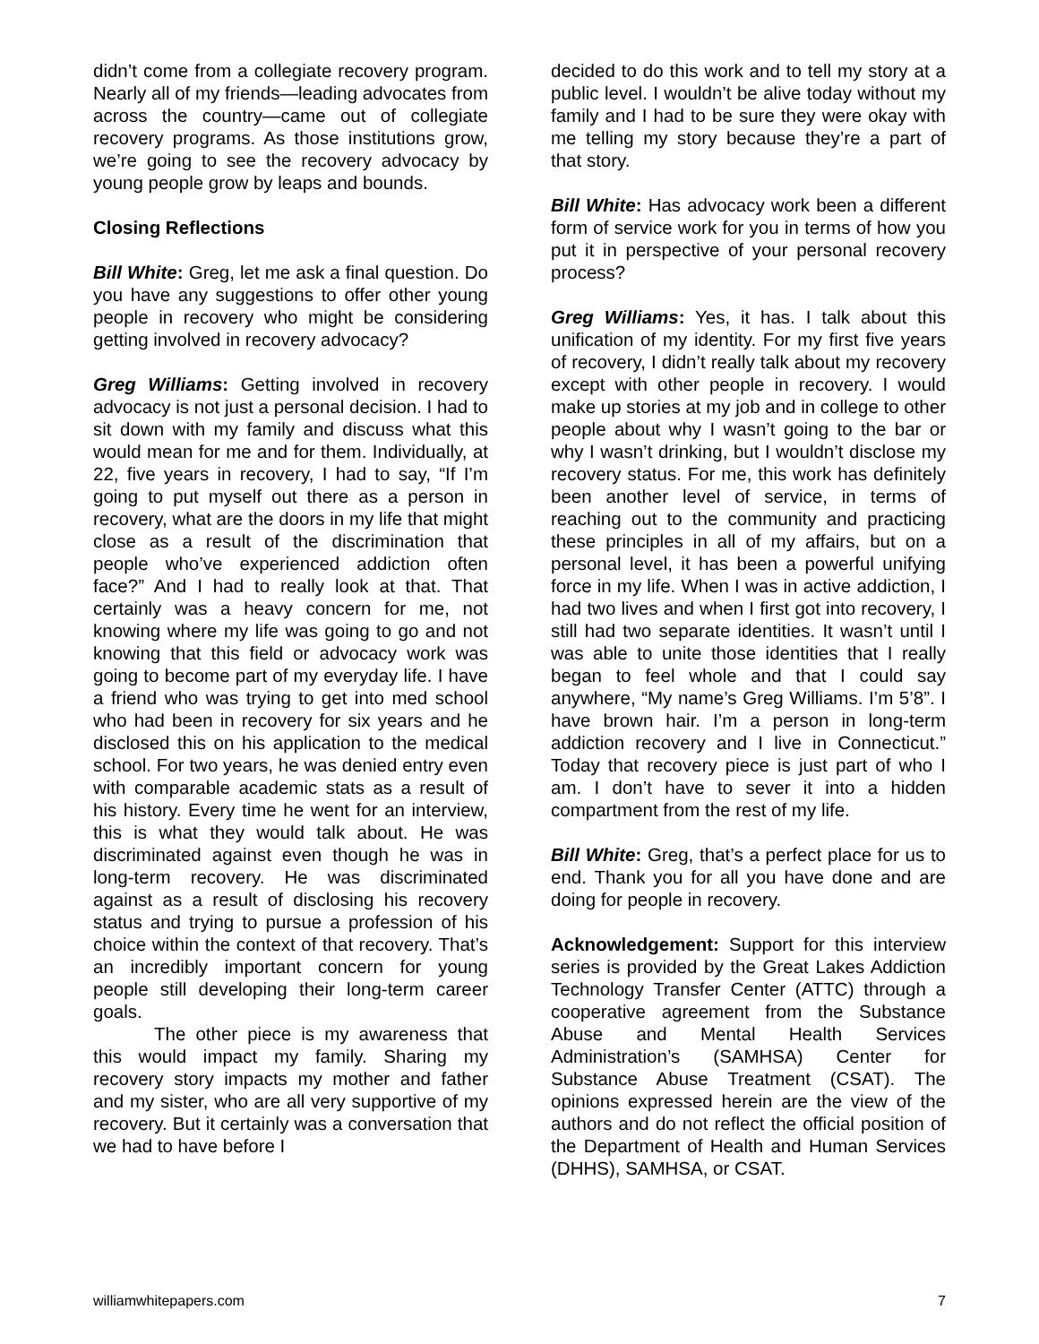didn’t come from a collegiate recovery program. Nearly all of my friends—leading advocates from across the country—came out of collegiate recovery programs. As those institutions grow, we’re going to see the recovery advocacy by young people grow by leaps and bounds.
Closing Reflections
Bill White: Greg, let me ask a final question. Do you have any suggestions to offer other young people in recovery who might be considering getting involved in recovery advocacy?
Greg Williams: Getting involved in recovery advocacy is not just a personal decision. I had to sit down with my family and discuss what this would mean for me and for them. Individually, at 22, five years in recovery, I had to say, “If I’m going to put myself out there as a person in recovery, what are the doors in my life that might close as a result of the discrimination that people who’ve experienced addiction often face?” And I had to really look at that. That certainly was a heavy concern for me, not knowing where my life was going to go and not knowing that this field or advocacy work was going to become part of my everyday life. I have a friend who was trying to get into med school who had been in recovery for six years and he disclosed this on his application to the medical school. For two years, he was denied entry even with comparable academic stats as a result of his history. Every time he went for an interview, this is what they would talk about. He was discriminated against even though he was in long-term recovery. He was discriminated against as a result of disclosing his recovery status and trying to pursue a profession of his choice within the context of that recovery. That’s an incredibly important concern for young people still developing their long-term career goals.
The other piece is my awareness that this would impact my family. Sharing my recovery story impacts my mother and father and my sister, who are all very supportive of my recovery. But it certainly was a conversation that we had to have before I
decided to do this work and to tell my story at a public level. I wouldn’t be alive today without my family and I had to be sure they were okay with me telling my story because they’re a part of that story.
Bill White: Has advocacy work been a different form of service work for you in terms of how you put it in perspective of your personal recovery process?
Greg Williams: Yes, it has. I talk about this unification of my identity. For my first five years of recovery, I didn’t really talk about my recovery except with other people in recovery. I would make up stories at my job and in college to other people about why I wasn’t going to the bar or why I wasn’t drinking, but I wouldn’t disclose my recovery status. For me, this work has definitely been another level of service, in terms of reaching out to the community and practicing these principles in all of my affairs, but on a personal level, it has been a powerful unifying force in my life. When I was in active addiction, I had two lives and when I first got into recovery, I still had two separate identities. It wasn’t until I was able to unite those identities that I really began to feel whole and that I could say anywhere, “My name’s Greg Williams. I’m 5’8”. I have brown hair. I’m a person in long-term addiction recovery and I live in Connecticut.” Today that recovery piece is just part of who I am. I don’t have to sever it into a hidden compartment from the rest of my life.
Bill White: Greg, that’s a perfect place for us to end. Thank you for all you have done and are doing for people in recovery.
Acknowledgement: Support for this interview series is provided by the Great Lakes Addiction Technology Transfer Center (ATTC) through a cooperative agreement from the Substance Abuse and Mental Health Services Administration’s (SAMHSA) Center for Substance Abuse Treatment (CSAT). The opinions expressed herein are the view of the authors and do not reflect the official position of the Department of Health and Human Services (DHHS), SAMHSA, or CSAT.
williamwhitepapers.com 7